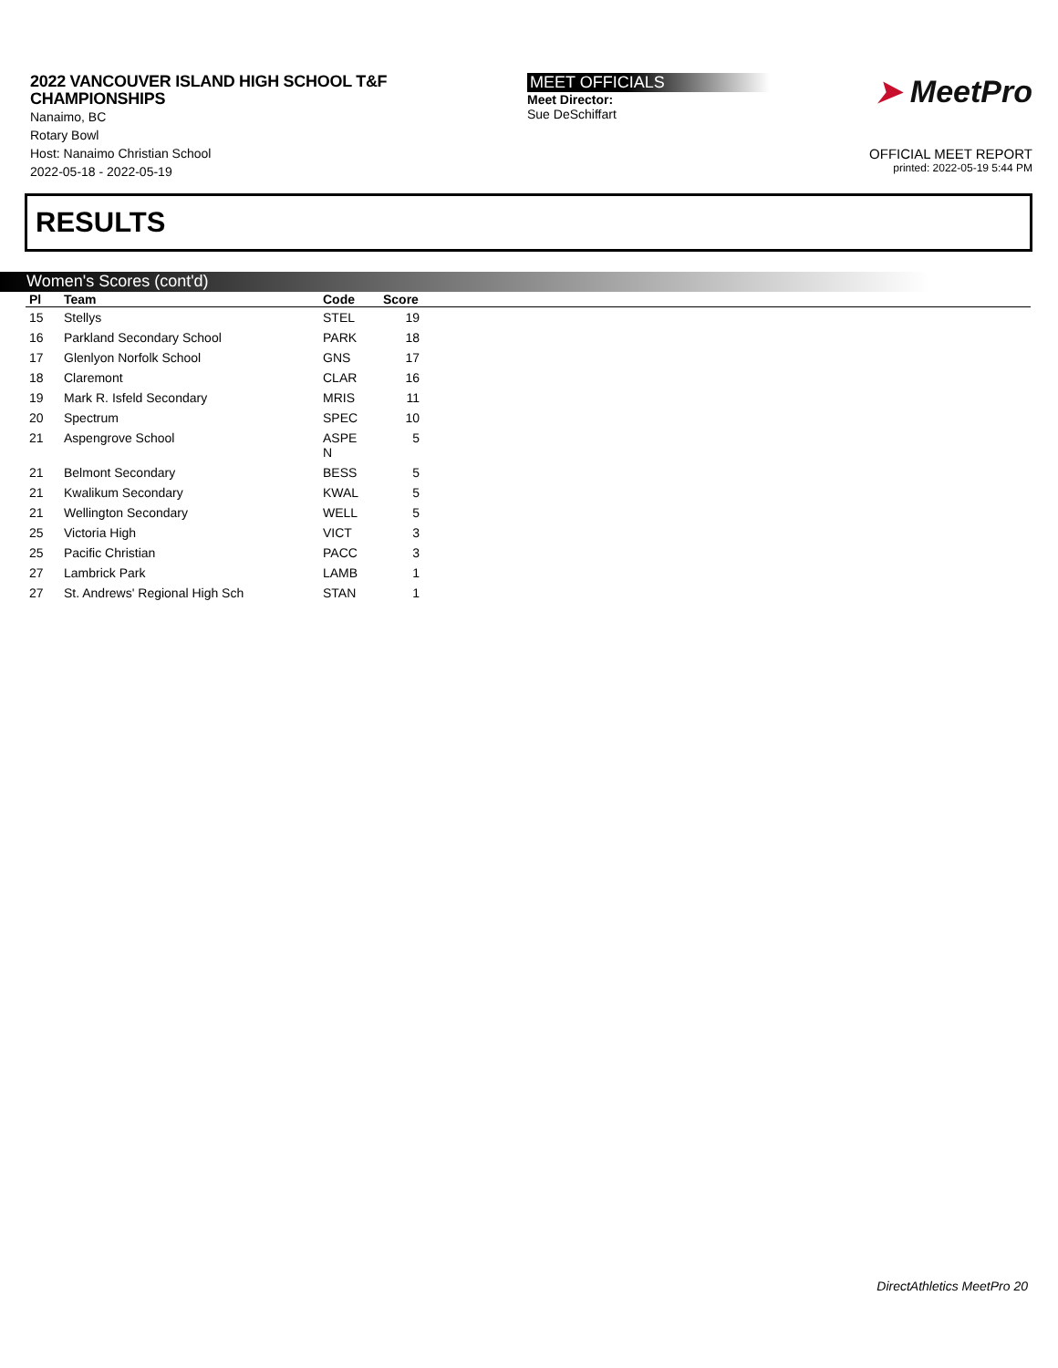2022 VANCOUVER ISLAND HIGH SCHOOL T&F
CHAMPIONSHIPS
Nanaimo, BC
Rotary Bowl
Host: Nanaimo Christian School
2022-05-18 - 2022-05-19
MEET OFFICIALS
Meet Director:
Sue DeSchiffart
➤ MeetPro
OFFICIAL MEET REPORT
printed: 2022-05-19 5:44 PM
RESULTS
Women's Scores (cont'd)
| Pl | Team | Code | Score | |
| --- | --- | --- | --- | --- |
| 15 | Stellys | STEL | 19 | |
| 16 | Parkland Secondary School | PARK | 18 | |
| 17 | Glenlyon Norfolk School | GNS | 17 | |
| 18 | Claremont | CLAR | 16 | |
| 19 | Mark R. Isfeld Secondary | MRIS | 11 | |
| 20 | Spectrum | SPEC | 10 | |
| 21 | Aspengrove School | ASPE N | 5 | |
| 21 | Belmont Secondary | BESS | 5 | |
| 21 | Kwalikum Secondary | KWAL | 5 | |
| 21 | Wellington Secondary | WELL | 5 | |
| 25 | Victoria High | VICT | 3 | |
| 25 | Pacific Christian | PACC | 3 | |
| 27 | Lambrick Park | LAMB | 1 | |
| 27 | St. Andrews' Regional High Sch | STAN | 1 | |
DirectAthletics MeetPro 20